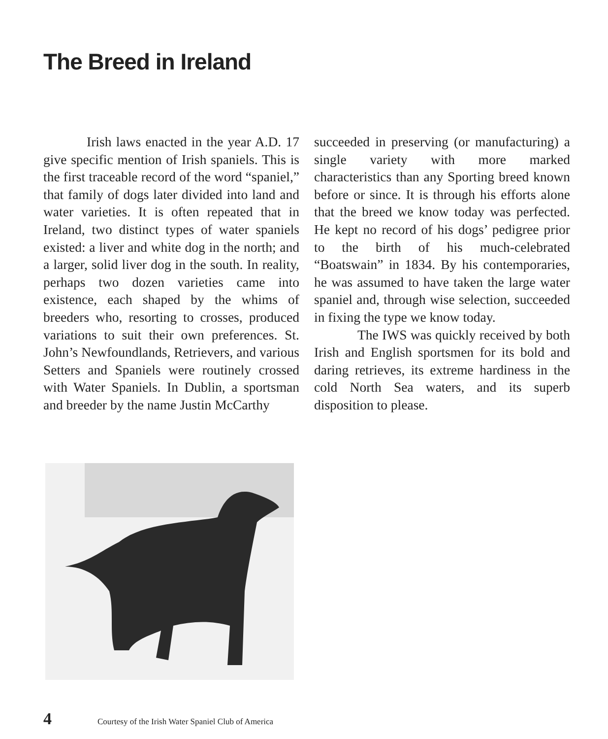The Breed in Ireland
Irish laws enacted in the year A.D. 17 give specific mention of Irish spaniels. This is the first traceable record of the word “spaniel,” that family of dogs later divided into land and water varieties. It is often repeated that in Ireland, two distinct types of water spaniels existed: a liver and white dog in the north; and a larger, solid liver dog in the south. In reality, perhaps two dozen varieties came into existence, each shaped by the whims of breeders who, resorting to crosses, produced variations to suit their own preferences. St. John’s Newfoundlands, Retrievers, and various Setters and Spaniels were routinely crossed with Water Spaniels. In Dublin, a sportsman and breeder by the name Justin McCarthy
succeeded in preserving (or manufacturing) a single variety with more marked characteristics than any Sporting breed known before or since. It is through his efforts alone that the breed we know today was perfected. He kept no record of his dogs’ pedigree prior to the birth of his much-celebrated “Boatswain” in 1834. By his contemporaries, he was assumed to have taken the large water spaniel and, through wise selection, succeeded in fixing the type we know today.
The IWS was quickly received by both Irish and English sportsmen for its bold and daring retrieves, its extreme hardiness in the cold North Sea waters, and its superb disposition to please.
4 Courtesy of the Irish Water Spaniel Club of America